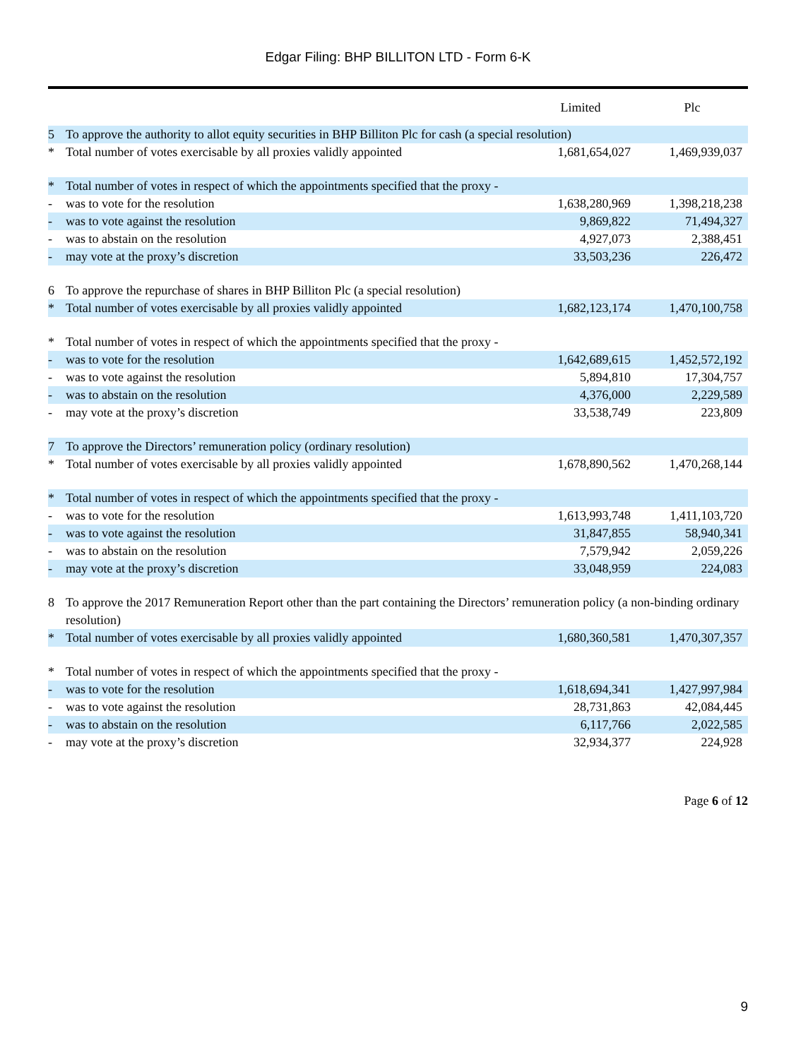Edgar Filing: BHP BILLITON LTD - Form 6-K
| | | Limited | Plc |
| --- | --- | --- | --- |
| 5 | To approve the authority to allot equity securities in BHP Billiton Plc for cash (a special resolution) | | |
| * | Total number of votes exercisable by all proxies validly appointed | 1,681,654,027 | 1,469,939,037 |
| * | Total number of votes in respect of which the appointments specified that the proxy - | | |
| - | was to vote for the resolution | 1,638,280,969 | 1,398,218,238 |
| - | was to vote against the resolution | 9,869,822 | 71,494,327 |
| - | was to abstain on the resolution | 4,927,073 | 2,388,451 |
| - | may vote at the proxy’s discretion | 33,503,236 | 226,472 |
| 6 | To approve the repurchase of shares in BHP Billiton Plc (a special resolution) | | |
| * | Total number of votes exercisable by all proxies validly appointed | 1,682,123,174 | 1,470,100,758 |
| * | Total number of votes in respect of which the appointments specified that the proxy - | | |
| - | was to vote for the resolution | 1,642,689,615 | 1,452,572,192 |
| - | was to vote against the resolution | 5,894,810 | 17,304,757 |
| - | was to abstain on the resolution | 4,376,000 | 2,229,589 |
| - | may vote at the proxy’s discretion | 33,538,749 | 223,809 |
| 7 | To approve the Directors’ remuneration policy (ordinary resolution) | | |
| * | Total number of votes exercisable by all proxies validly appointed | 1,678,890,562 | 1,470,268,144 |
| * | Total number of votes in respect of which the appointments specified that the proxy - | | |
| - | was to vote for the resolution | 1,613,993,748 | 1,411,103,720 |
| - | was to vote against the resolution | 31,847,855 | 58,940,341 |
| - | was to abstain on the resolution | 7,579,942 | 2,059,226 |
| - | may vote at the proxy’s discretion | 33,048,959 | 224,083 |
| 8 | To approve the 2017 Remuneration Report other than the part containing the Directors’ remuneration policy (a non-binding ordinary resolution) | | |
| * | Total number of votes exercisable by all proxies validly appointed | 1,680,360,581 | 1,470,307,357 |
| * | Total number of votes in respect of which the appointments specified that the proxy - | | |
| - | was to vote for the resolution | 1,618,694,341 | 1,427,997,984 |
| - | was to vote against the resolution | 28,731,863 | 42,084,445 |
| - | was to abstain on the resolution | 6,117,766 | 2,022,585 |
| - | may vote at the proxy’s discretion | 32,934,377 | 224,928 |
Page 6 of 12
9